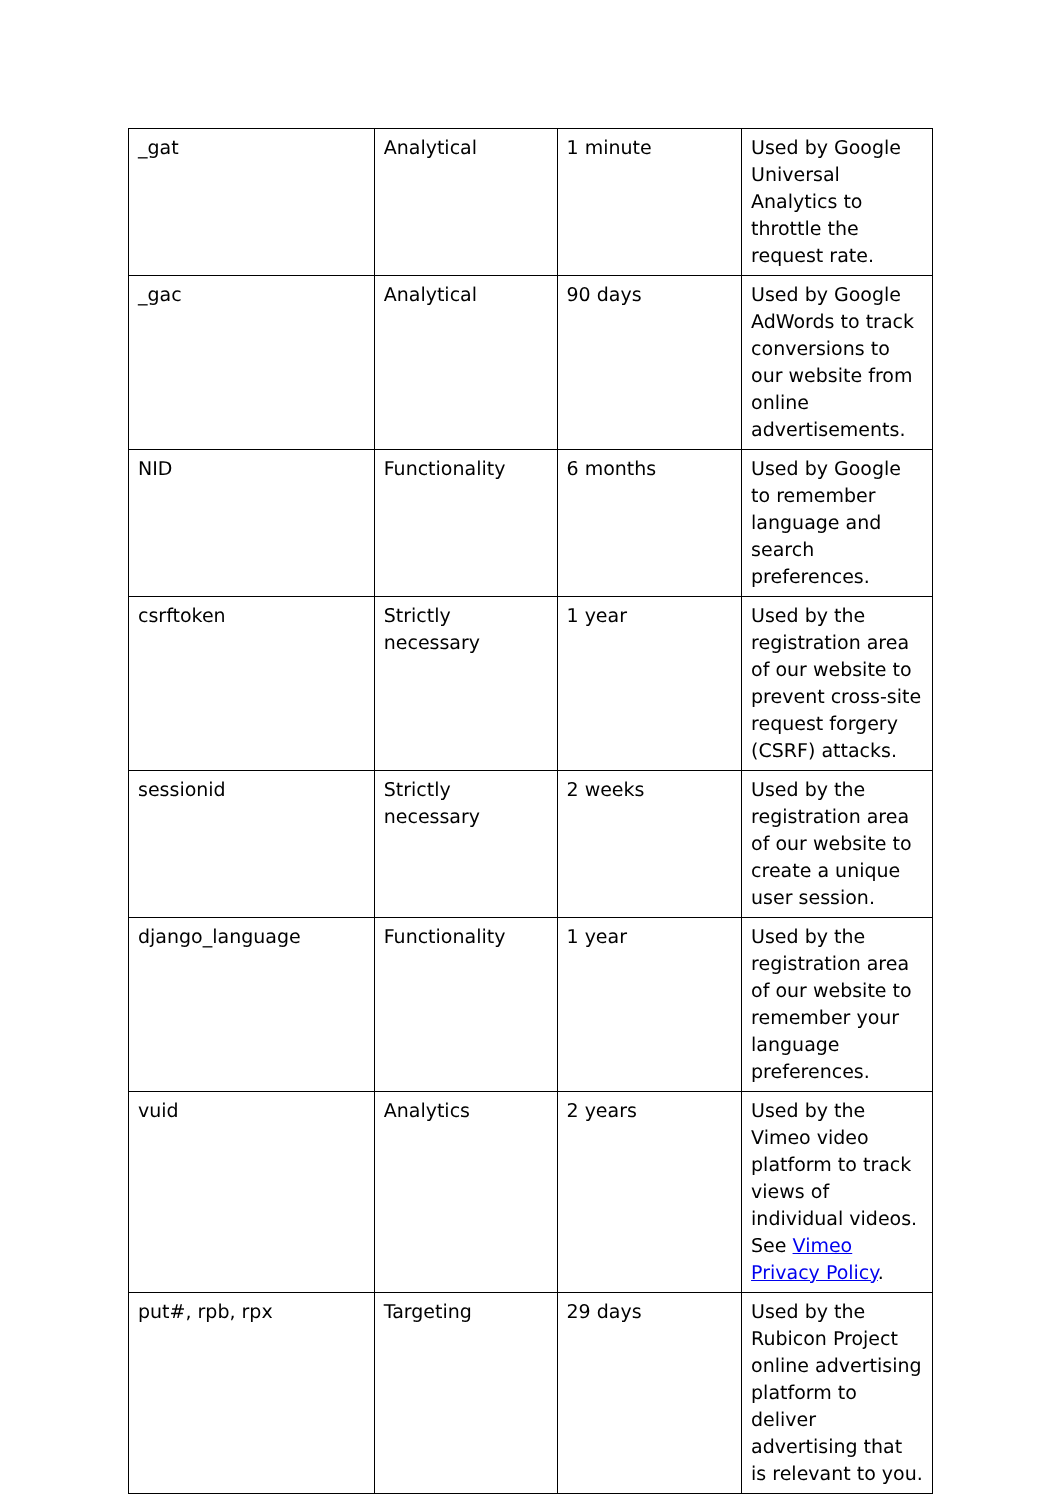| _gat | Analytical | 1 minute | Used by Google Universal Analytics to throttle the request rate. |
| _gac | Analytical | 90 days | Used by Google AdWords to track conversions to our website from online advertisements. |
| NID | Functionality | 6 months | Used by Google to remember language and search preferences. |
| csrftoken | Strictly necessary | 1 year | Used by the registration area of our website to prevent cross-site request forgery (CSRF) attacks. |
| sessionid | Strictly necessary | 2 weeks | Used by the registration area of our website to create a unique user session. |
| django_language | Functionality | 1 year | Used by the registration area of our website to remember your language preferences. |
| vuid | Analytics | 2 years | Used by the Vimeo video platform to track views of individual videos. See Vimeo Privacy Policy . |
| put#, rpb, rpx | Targeting | 29 days | Used by the Rubicon Project online advertising platform to deliver advertising that is relevant to you. |